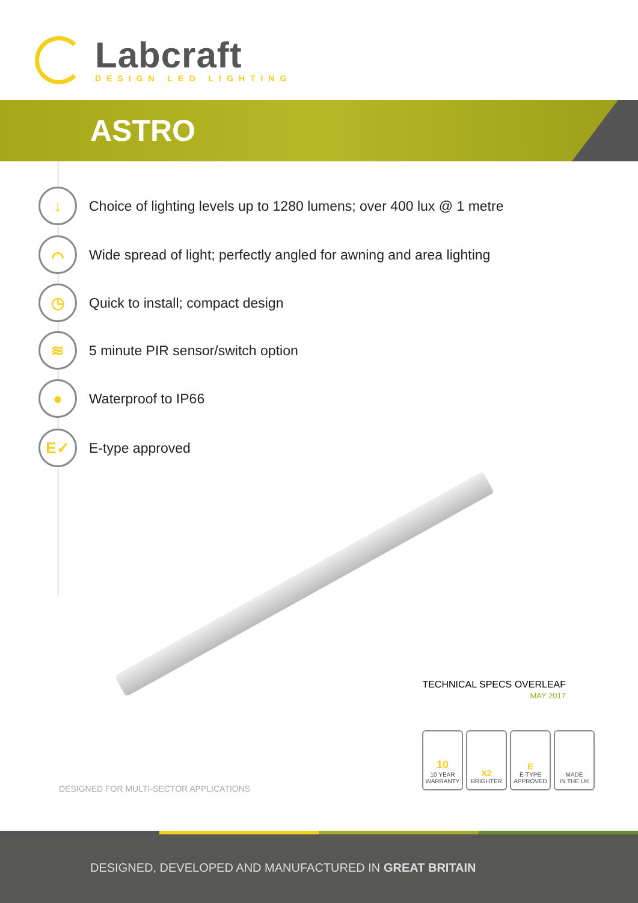Labcraft
DESIGN LED LIGHTING
ASTRO
↓
Choice of lighting levels up to 1280 lumens; over 400 lux @ 1 metre
⌒
Wide spread of light; perfectly angled for awning and area lighting
◷
Quick to install; compact design
≋
5 minute PIR sensor/switch option
●
Waterproof to IP66
E✓
E-type approved
TECHNICAL SPECS OVERLEAF
MAY 2017
DESIGNED FOR MULTI-SECTOR APPLICATIONS
10
10 YEAR
WARRANTY
X2
BRIGHTER
E
E-TYPE
APPROVED
MADE
IN THE UK
DESIGNED, DEVELOPED AND MANUFACTURED IN GREAT BRITAIN